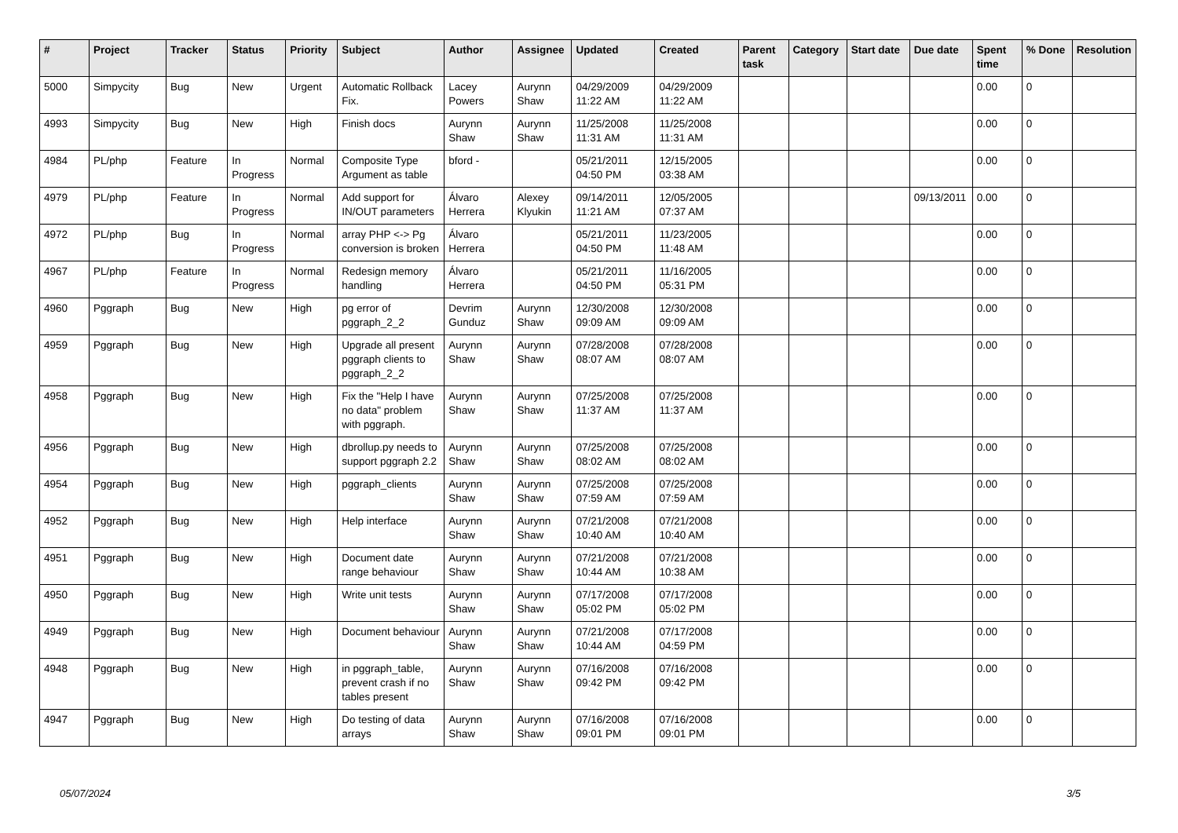| # | Project | Tracker | Status | Priority | Subject | Author | Assignee | Updated | Created | Parent task | Category | Start date | Due date | Spent time | % Done | Resolution |
| --- | --- | --- | --- | --- | --- | --- | --- | --- | --- | --- | --- | --- | --- | --- | --- | --- |
| 5000 | Simpycity | Bug | New | Urgent | Automatic Rollback Fix. | Lacey Powers | Aurynn Shaw | 04/29/2009 11:22 AM | 04/29/2009 11:22 AM | | | | | 0.00 | 0 | |
| 4993 | Simpycity | Bug | New | High | Finish docs | Aurynn Shaw | Aurynn Shaw | 11/25/2008 11:31 AM | 11/25/2008 11:31 AM | | | | | 0.00 | 0 | |
| 4984 | PL/php | Feature | In Progress | Normal | Composite Type Argument as table | bford - | | 05/21/2011 04:50 PM | 12/15/2005 03:38 AM | | | | | 0.00 | 0 | |
| 4979 | PL/php | Feature | In Progress | Normal | Add support for IN/OUT parameters | Álvaro Herrera | Alexey Klyukin | 09/14/2011 11:21 AM | 12/05/2005 07:37 AM | | | | 09/13/2011 | 0.00 | 0 | |
| 4972 | PL/php | Bug | In Progress | Normal | array PHP <-> Pg conversion is broken | Álvaro Herrera | | 05/21/2011 04:50 PM | 11/23/2005 11:48 AM | | | | | 0.00 | 0 | |
| 4967 | PL/php | Feature | In Progress | Normal | Redesign memory handling | Álvaro Herrera | | 05/21/2011 04:50 PM | 11/16/2005 05:31 PM | | | | | 0.00 | 0 | |
| 4960 | Pggraph | Bug | New | High | pg error of pggraph_2_2 | Devrim Gunduz | Aurynn Shaw | 12/30/2008 09:09 AM | 12/30/2008 09:09 AM | | | | | 0.00 | 0 | |
| 4959 | Pggraph | Bug | New | High | Upgrade all present pggraph clients to pggraph_2_2 | Aurynn Shaw | Aurynn Shaw | 07/28/2008 08:07 AM | 07/28/2008 08:07 AM | | | | | 0.00 | 0 | |
| 4958 | Pggraph | Bug | New | High | Fix the "Help I have no data" problem with pggraph. | Aurynn Shaw | Aurynn Shaw | 07/25/2008 11:37 AM | 07/25/2008 11:37 AM | | | | | 0.00 | 0 | |
| 4956 | Pggraph | Bug | New | High | dbrollup.py needs to support pggraph 2.2 | Aurynn Shaw | Aurynn Shaw | 07/25/2008 08:02 AM | 07/25/2008 08:02 AM | | | | | 0.00 | 0 | |
| 4954 | Pggraph | Bug | New | High | pggraph_clients | Aurynn Shaw | Aurynn Shaw | 07/25/2008 07:59 AM | 07/25/2008 07:59 AM | | | | | 0.00 | 0 | |
| 4952 | Pggraph | Bug | New | High | Help interface | Aurynn Shaw | Aurynn Shaw | 07/21/2008 10:40 AM | 07/21/2008 10:40 AM | | | | | 0.00 | 0 | |
| 4951 | Pggraph | Bug | New | High | Document date range behaviour | Aurynn Shaw | Aurynn Shaw | 07/21/2008 10:44 AM | 07/21/2008 10:38 AM | | | | | 0.00 | 0 | |
| 4950 | Pggraph | Bug | New | High | Write unit tests | Aurynn Shaw | Aurynn Shaw | 07/17/2008 05:02 PM | 07/17/2008 05:02 PM | | | | | 0.00 | 0 | |
| 4949 | Pggraph | Bug | New | High | Document behaviour | Aurynn Shaw | Aurynn Shaw | 07/21/2008 10:44 AM | 07/17/2008 04:59 PM | | | | | 0.00 | 0 | |
| 4948 | Pggraph | Bug | New | High | in pggraph_table, prevent crash if no tables present | Aurynn Shaw | Aurynn Shaw | 07/16/2008 09:42 PM | 07/16/2008 09:42 PM | | | | | 0.00 | 0 | |
| 4947 | Pggraph | Bug | New | High | Do testing of data arrays | Aurynn Shaw | Aurynn Shaw | 07/16/2008 09:01 PM | 07/16/2008 09:01 PM | | | | | 0.00 | 0 | |
05/07/2024 3/5